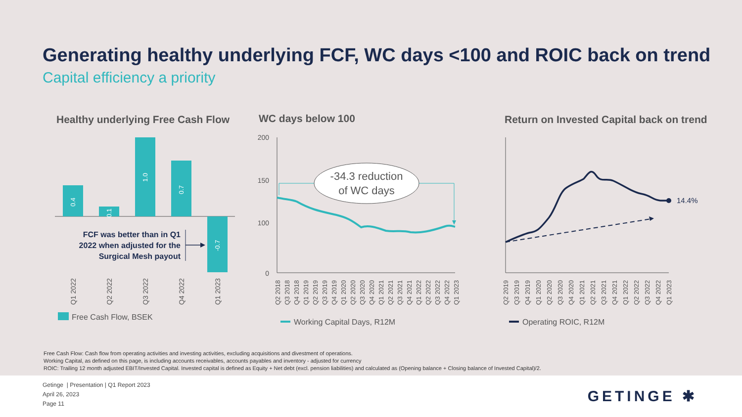Generating healthy underlying FCF, WC days <100 and ROIC back on trend
Capital efficiency a priority
Healthy underlying Free Cash Flow
WC days below 100
Return on Invested Capital back on trend
0.4
0.1
1.0
0.7
-0.7
Q1 2022
Q2 2022
Q3 2022
Q4 2022
Q1 2023
FCF was better than in Q1
2022 when adjusted for the
Surgical Mesh payout
Free Cash Flow, BSEK
200
150
100
0
-34.3 reduction
of WC days
Q2 2018
Q3 2018
Q4 2018
Q1 2019
Q2 2019
Q3 2019
Q4 2019
Q1 2020
Q2 2020
Q3 2020
Q4 2020
Q1 2021
Q2 2021
Q3 2021
Q4 2021
Q1 2022
Q2 2022
Q3 2022
Q4 2022
Q1 2023
Working Capital Days, R12M
14.4%
Q2 2019
Q3 2019
Q4 2019
Q1 2020
Q2 2020
Q3 2020
Q4 2020
Q1 2021
Q2 2021
Q3 2021
Q4 2021
Q1 2022
Q2 2022
Q3 2022
Q4 2022
Q1 2023
Operating ROIC, R12M
Free Cash Flow: Cash flow from operating activities and investing activities, excluding acquisitions and divestment of operations.
Working Capital, as defined on this page, is including accounts receivables, accounts payables and inventory - adjusted for currency
ROIC: Trailing 12 month adjusted EBIT/Invested Capital. Invested capital is defined as Equity + Net debt (excl. pension liabilities) and calculated as (Opening balance + Closing balance of Invested Capital)/2.
Getinge | Presentation | Q1 Report 2023
April 26, 2023
Page 11
GETINGE ✱